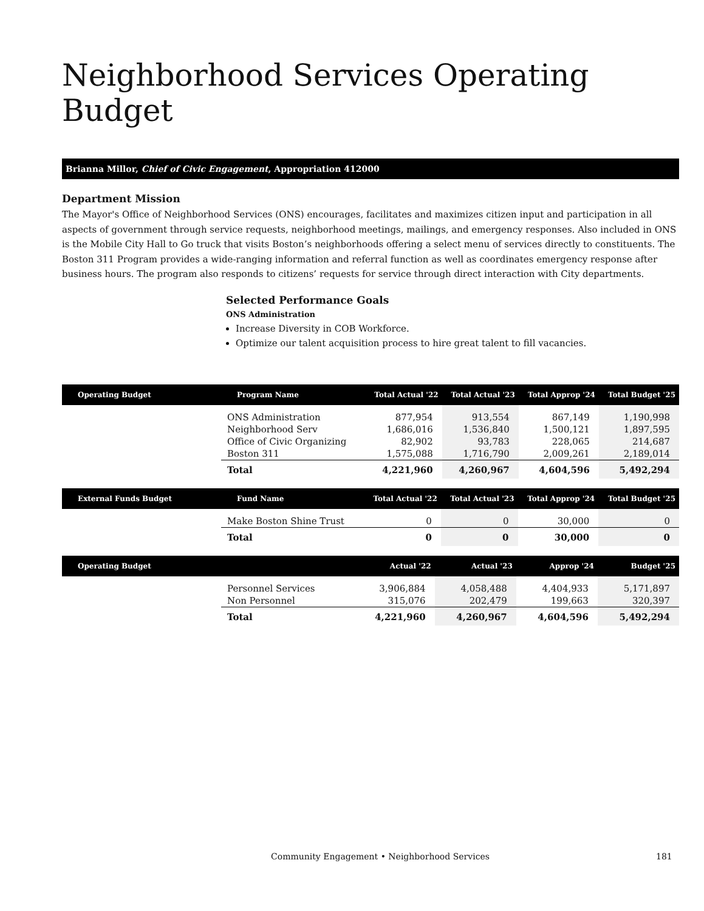Neighborhood Services Operating Budget
Brianna Millor, Chief of Civic Engagement, Appropriation 412000
Department Mission
The Mayor's Office of Neighborhood Services (ONS) encourages, facilitates and maximizes citizen input and participation in all aspects of government through service requests, neighborhood meetings, mailings, and emergency responses. Also included in ONS is the Mobile City Hall to Go truck that visits Boston’s neighborhoods offering a select menu of services directly to constituents. The Boston 311 Program provides a wide-ranging information and referral function as well as coordinates emergency response after business hours. The program also responds to citizens’ requests for service through direct interaction with City departments.
Selected Performance Goals
ONS Administration
Increase Diversity in COB Workforce.
Optimize our talent acquisition process to hire great talent to fill vacancies.
| Operating Budget | Program Name | Total Actual '22 | Total Actual '23 | Total Approp '24 | Total Budget '25 |
| --- | --- | --- | --- | --- | --- |
| | ONS Administration | 877,954 | 913,554 | 867,149 | 1,190,998 |
| | Neighborhood Serv | 1,686,016 | 1,536,840 | 1,500,121 | 1,897,595 |
| | Office of Civic Organizing | 82,902 | 93,783 | 228,065 | 214,687 |
| | Boston 311 | 1,575,088 | 1,716,790 | 2,009,261 | 2,189,014 |
| | Total | 4,221,960 | 4,260,967 | 4,604,596 | 5,492,294 |
| External Funds Budget | Fund Name | Total Actual '22 | Total Actual '23 | Total Approp '24 | Total Budget '25 |
| --- | --- | --- | --- | --- | --- |
| | Make Boston Shine Trust | 0 | 0 | 30,000 | 0 |
| | Total | 0 | 0 | 30,000 | 0 |
| Operating Budget | | Actual '22 | Actual '23 | Approp '24 | Budget '25 |
| --- | --- | --- | --- | --- | --- |
| | Personnel Services | 3,906,884 | 4,058,488 | 4,404,933 | 5,171,897 |
| | Non Personnel | 315,076 | 202,479 | 199,663 | 320,397 |
| | Total | 4,221,960 | 4,260,967 | 4,604,596 | 5,492,294 |
Community Engagement • Neighborhood Services 181